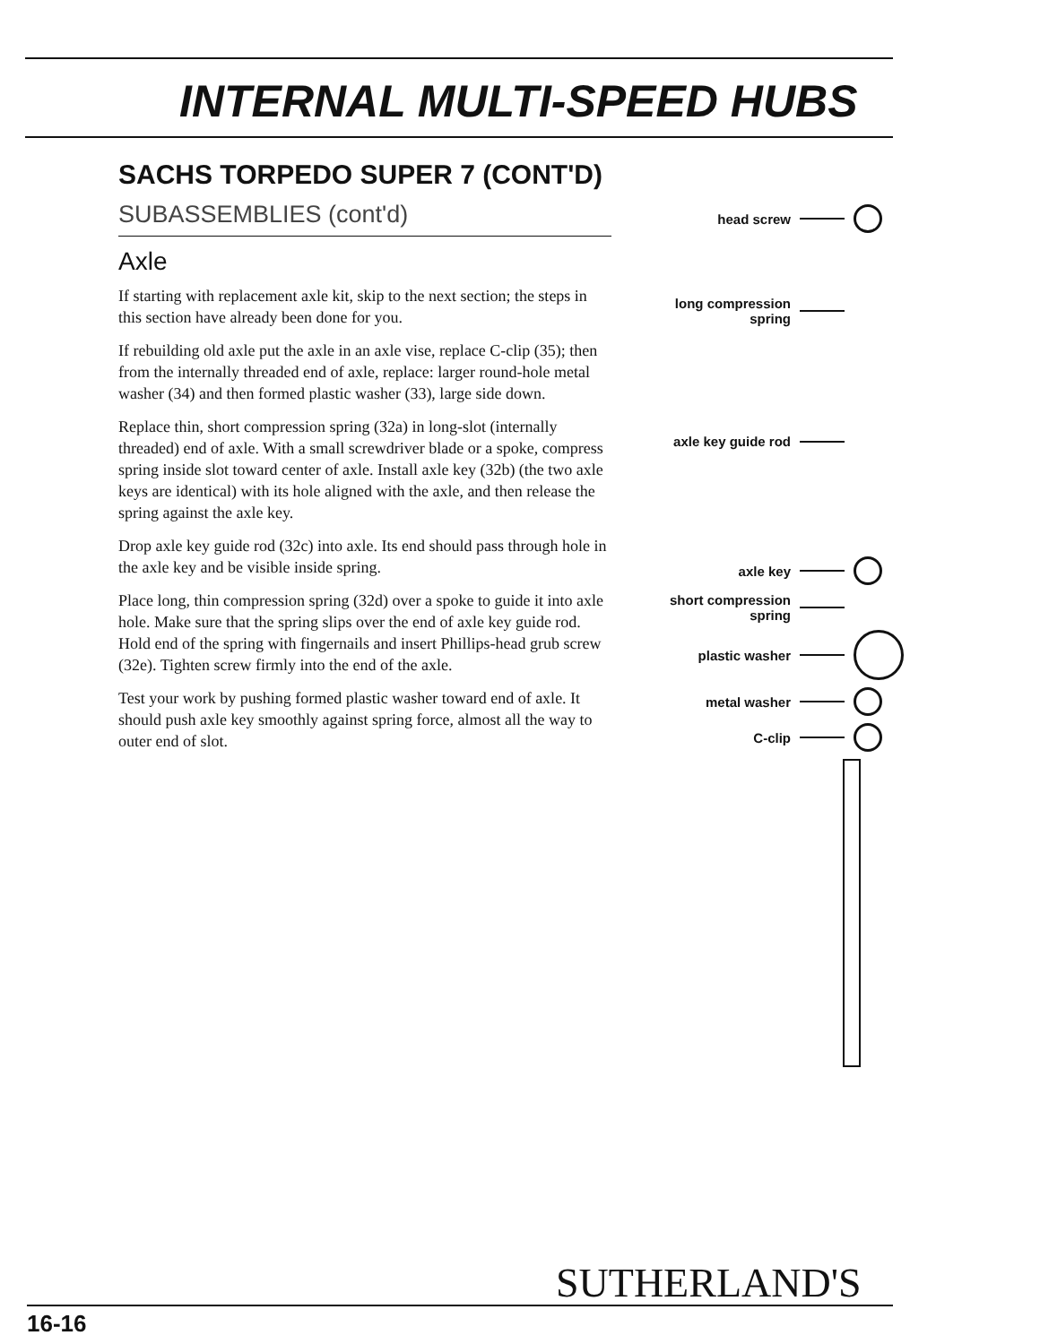INTERNAL MULTI-SPEED HUBS
SACHS TORPEDO SUPER 7 (CONT'D)
SUBASSEMBLIES (cont'd)
Axle
If starting with replacement axle kit, skip to the next section; the steps in this section have already been done for you.
If rebuilding old axle put the axle in an axle vise, replace C-clip (35); then from the internally threaded end of axle, replace: larger round-hole metal washer (34) and then formed plastic washer (33), large side down.
Replace thin, short compression spring (32a) in long-slot (internally threaded) end of axle. With a small screwdriver blade or a spoke, compress spring inside slot toward center of axle. Install axle key (32b) (the two axle keys are identical) with its hole aligned with the axle, and then release the spring against the axle key.
Drop axle key guide rod (32c) into axle. Its end should pass through hole in the axle key and be visible inside spring.
Place long, thin compression spring (32d) over a spoke to guide it into axle hole. Make sure that the spring slips over the end of axle key guide rod. Hold end of the spring with fingernails and insert Phillips-head grub screw (32e). Tighten screw firmly into the end of the axle.
Test your work by pushing formed plastic washer toward end of axle. It should push axle key smoothly against spring force, almost all the way to outer end of slot.
head screw
long compression spring
axle key guide rod
axle key
short compression spring
plastic washer
metal washer
C-clip
SUTHERLAND'S
16-16